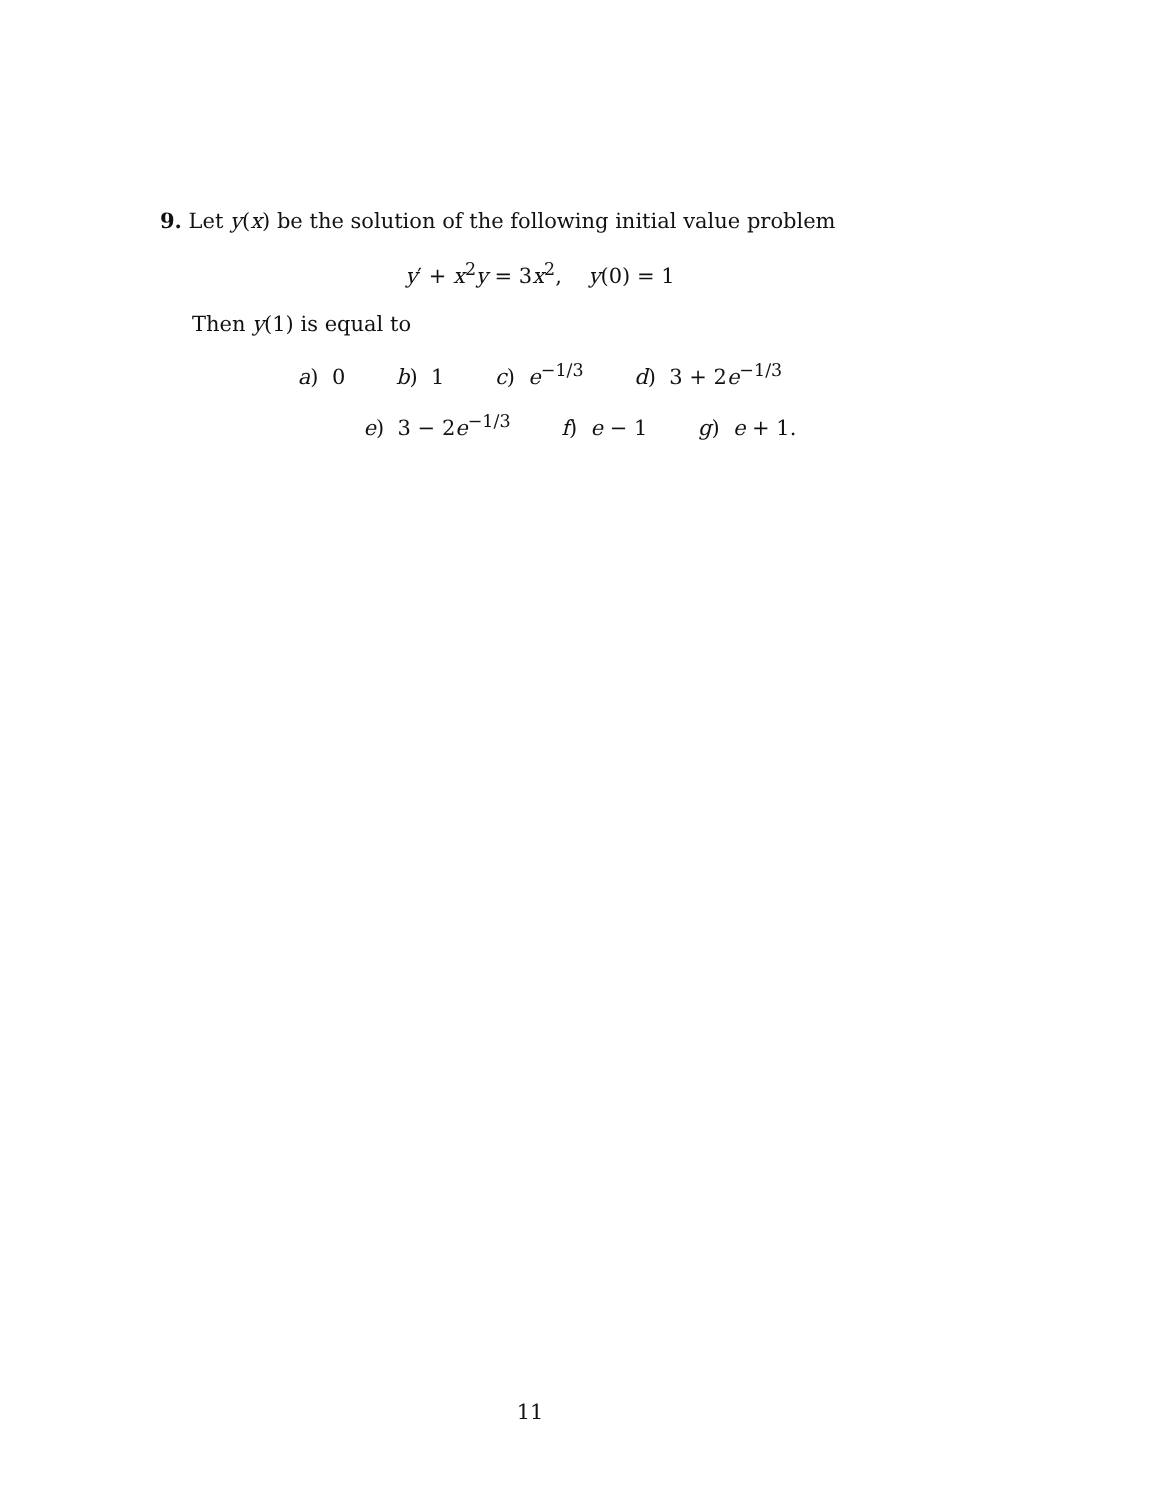9. Let y(x) be the solution of the following initial value problem
y′ + x<sup>2</sup>y = 3x<sup>2</sup>, y(0) = 1
Then y(1) is equal to
a) 0 b) 1 c) e<sup>−1/3</sup> d) 3 + 2e<sup>−1/3</sup>
e) 3 − 2e<sup>−1/3</sup> f) e − 1 g) e + 1.
11